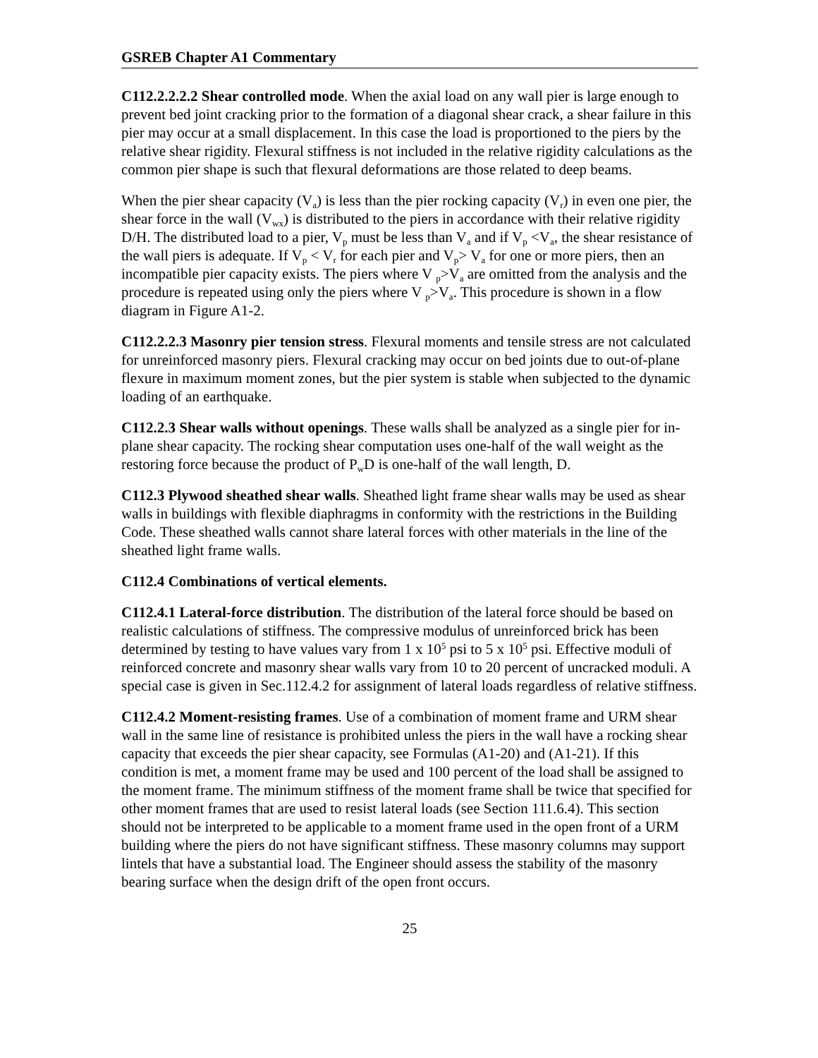GSREB Chapter A1 Commentary
C112.2.2.2.2 Shear controlled mode. When the axial load on any wall pier is large enough to prevent bed joint cracking prior to the formation of a diagonal shear crack, a shear failure in this pier may occur at a small displacement. In this case the load is proportioned to the piers by the relative shear rigidity. Flexural stiffness is not included in the relative rigidity calculations as the common pier shape is such that flexural deformations are those related to deep beams.
When the pier shear capacity (V<sub>a</sub>) is less than the pier rocking capacity (V<sub>r</sub>) in even one pier, the shear force in the wall (V<sub>wx</sub>) is distributed to the piers in accordance with their relative rigidity D/H. The distributed load to a pier, V<sub>p</sub> must be less than V<sub>a</sub> and if V<sub>p</sub> <V<sub>a</sub>, the shear resistance of the wall piers is adequate. If V<sub>p</sub> < V<sub>r</sub> for each pier and V<sub>p</sub>> V<sub>a</sub> for one or more piers, then an incompatible pier capacity exists. The piers where V <sub>p</sub>>V<sub>a</sub> are omitted from the analysis and the procedure is repeated using only the piers where V <sub>p</sub>>V<sub>a</sub>. This procedure is shown in a flow diagram in Figure A1-2.
C112.2.2.3 Masonry pier tension stress. Flexural moments and tensile stress are not calculated for unreinforced masonry piers. Flexural cracking may occur on bed joints due to out-of-plane flexure in maximum moment zones, but the pier system is stable when subjected to the dynamic loading of an earthquake.
C112.2.3 Shear walls without openings. These walls shall be analyzed as a single pier for in-plane shear capacity. The rocking shear computation uses one-half of the wall weight as the restoring force because the product of P<sub>w</sub>D is one-half of the wall length, D.
C112.3 Plywood sheathed shear walls. Sheathed light frame shear walls may be used as shear walls in buildings with flexible diaphragms in conformity with the restrictions in the Building Code. These sheathed walls cannot share lateral forces with other materials in the line of the sheathed light frame walls.
C112.4 Combinations of vertical elements.
C112.4.1 Lateral-force distribution. The distribution of the lateral force should be based on realistic calculations of stiffness. The compressive modulus of unreinforced brick has been determined by testing to have values vary from 1 x 10<sup>5</sup> psi to 5 x 10<sup>5</sup> psi. Effective moduli of reinforced concrete and masonry shear walls vary from 10 to 20 percent of uncracked moduli. A special case is given in Sec.112.4.2 for assignment of lateral loads regardless of relative stiffness.
C112.4.2 Moment-resisting frames. Use of a combination of moment frame and URM shear wall in the same line of resistance is prohibited unless the piers in the wall have a rocking shear capacity that exceeds the pier shear capacity, see Formulas (A1-20) and (A1-21). If this condition is met, a moment frame may be used and 100 percent of the load shall be assigned to the moment frame. The minimum stiffness of the moment frame shall be twice that specified for other moment frames that are used to resist lateral loads (see Section 111.6.4). This section should not be interpreted to be applicable to a moment frame used in the open front of a URM building where the piers do not have significant stiffness. These masonry columns may support lintels that have a substantial load. The Engineer should assess the stability of the masonry bearing surface when the design drift of the open front occurs.
25